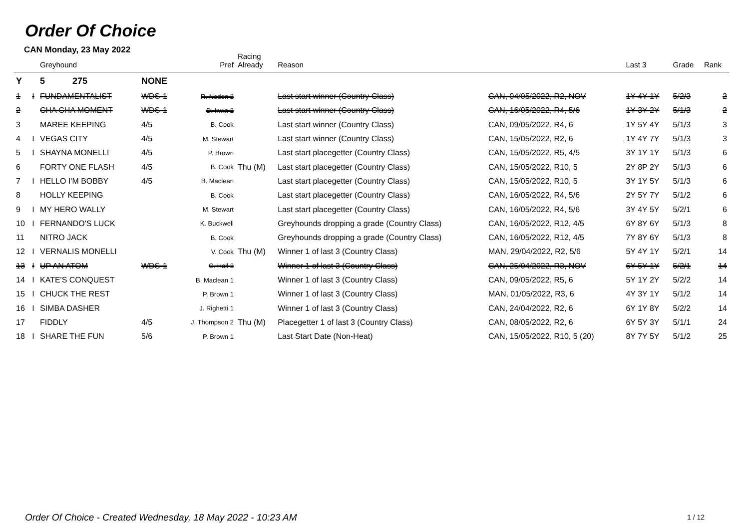Order Of Choice
CAN Monday, 23 May 2022
| | | Greyhound | | Pref | Racing Already | Reason | | Last 3 | Grade | Rank |
| --- | --- | --- | --- | --- | --- | --- | --- | --- | --- | --- |
| Y | | 5 275 | NONE | | | | | | | |
| 1 | I | FUNDAMENTALIST | WDS-1 | R. Neden 2 | | Last start winner (Country Class) | CAN, 04/05/2022, R2, NOV | 1Y 4Y 1Y | 5/2/3 | 2 |
| 2 | | CHA CHA MOMENT | WDS-1 | D. Irwin 2 | | Last start winner (Country Class) | CAN, 16/05/2022, R4, 5/6 | 1Y 3Y 2Y | 5/1/3 | 2 |
| 3 | | MAREE KEEPING | 4/5 | B. Cook | | Last start winner (Country Class) | CAN, 09/05/2022, R4, 6 | 1Y 5Y 4Y | 5/1/3 | 3 |
| 4 | I | VEGAS CITY | 4/5 | M. Stewart | | Last start winner (Country Class) | CAN, 15/05/2022, R2, 6 | 1Y 4Y 7Y | 5/1/3 | 3 |
| 5 | I | SHAYNA MONELLI | 4/5 | P. Brown | | Last start placegetter (Country Class) | CAN, 15/05/2022, R5, 4/5 | 3Y 1Y 1Y | 5/1/3 | 6 |
| 6 | | FORTY ONE FLASH | 4/5 | B. Cook | Thu (M) | Last start placegetter (Country Class) | CAN, 15/05/2022, R10, 5 | 2Y 8P 2Y | 5/1/3 | 6 |
| 7 | I | HELLO I'M BOBBY | 4/5 | B. Maclean | | Last start placegetter (Country Class) | CAN, 15/05/2022, R10, 5 | 3Y 1Y 5Y | 5/1/3 | 6 |
| 8 | | HOLLY KEEPING | | B. Cook | | Last start placegetter (Country Class) | CAN, 16/05/2022, R4, 5/6 | 2Y 5Y 7Y | 5/1/2 | 6 |
| 9 | I | MY HERO WALLY | | M. Stewart | | Last start placegetter (Country Class) | CAN, 16/05/2022, R4, 5/6 | 3Y 4Y 5Y | 5/2/1 | 6 |
| 10 | I | FERNANDO'S LUCK | | K. Buckwell | | Greyhounds dropping a grade (Country Class) | CAN, 16/05/2022, R12, 4/5 | 6Y 8Y 6Y | 5/1/3 | 8 |
| 11 | | NITRO JACK | | B. Cook | | Greyhounds dropping a grade (Country Class) | CAN, 16/05/2022, R12, 4/5 | 7Y 8Y 6Y | 5/1/3 | 8 |
| 12 | I | VERNALIS MONELLI | | V. Cook | Thu (M) | Winner 1 of last 3 (Country Class) | MAN, 29/04/2022, R2, 5/6 | 5Y 4Y 1Y | 5/2/1 | 14 |
| 13 | I | UP AN ATOM | WDS-1 | C. Hall 2 | | Winner 1 of last 3 (Country Class) | CAN, 25/04/2022, R3, NOV | 6Y 5Y 1Y | 5/2/1 | 14 |
| 14 | I | KATE'S CONQUEST | | B. Maclean 1 | | Winner 1 of last 3 (Country Class) | CAN, 09/05/2022, R5, 6 | 5Y 1Y 2Y | 5/2/2 | 14 |
| 15 | I | CHUCK THE REST | | P. Brown 1 | | Winner 1 of last 3 (Country Class) | MAN, 01/05/2022, R3, 6 | 4Y 3Y 1Y | 5/1/2 | 14 |
| 16 | I | SIMBA DASHER | | J. Righetti 1 | | Winner 1 of last 3 (Country Class) | CAN, 24/04/2022, R2, 6 | 6Y 1Y 8Y | 5/2/2 | 14 |
| 17 | | FIDDLY | 4/5 | J. Thompson 2 | Thu (M) | Placegetter 1 of last 3 (Country Class) | CAN, 08/05/2022, R2, 6 | 6Y 5Y 3Y | 5/1/1 | 24 |
| 18 | I | SHARE THE FUN | 5/6 | P. Brown 1 | | Last Start Date (Non-Heat) | CAN, 15/05/2022, R10, 5 (20) | 8Y 7Y 5Y | 5/1/2 | 25 |
Order Of Choice - Created Wednesday, 18 May 2022 - 10:23 AM
1 / 12